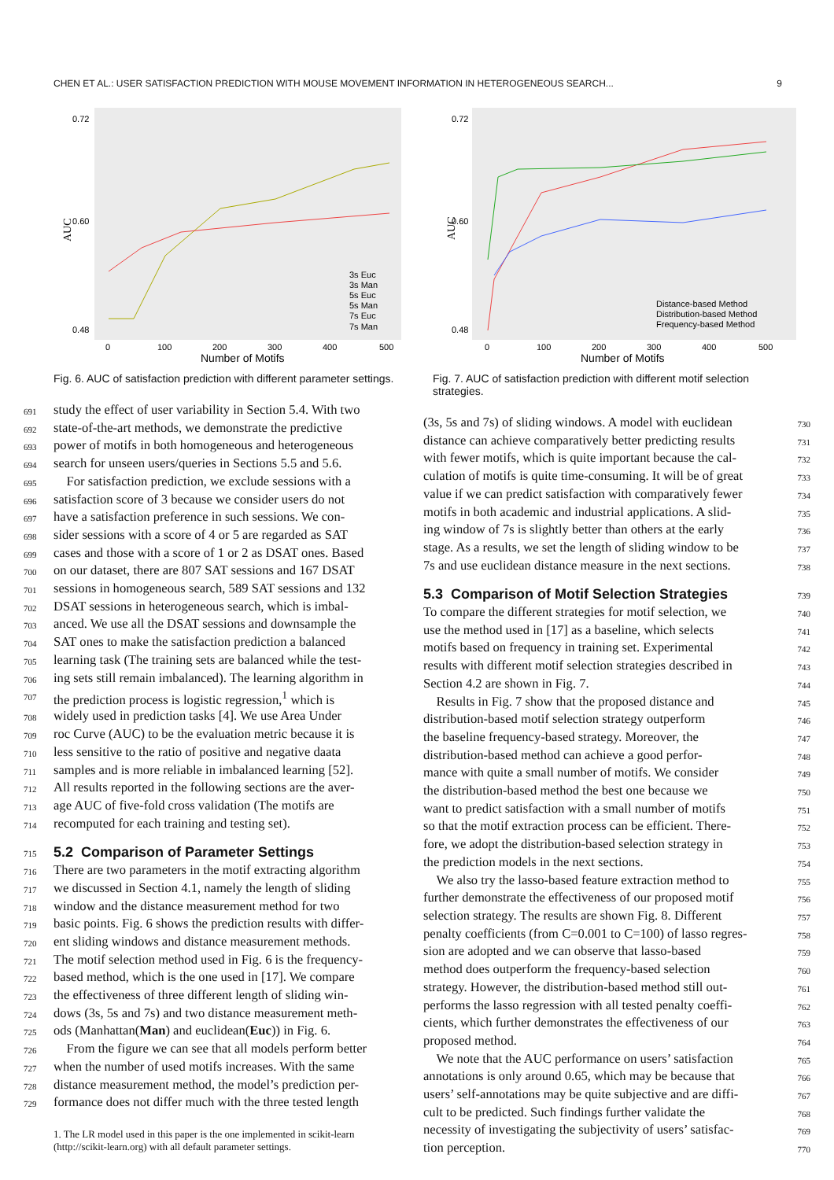CHEN ET AL.: USER SATISFACTION PREDICTION WITH MOUSE MOVEMENT INFORMATION IN HETEROGENEOUS SEARCH... 9
AUC
Number of Motifs
0.72
0.60
0.48
0
100
200
300
400
500
3s Euc
3s Man
5s Euc
5s Man
7s Euc
7s Man
Fig. 6. AUC of satisfaction prediction with different parameter settings.
691 study the effect of user variability in Section 5.4. With two
692 state-of-the-art methods, we demonstrate the predictive
693 power of motifs in both homogeneous and heterogeneous
694 search for unseen users/queries in Sections 5.5 and 5.6.
695 For satisfaction prediction, we exclude sessions with a
696 satisfaction score of 3 because we consider users do not
697 have a satisfaction preference in such sessions. We con-
698 sider sessions with a score of 4 or 5 are regarded as SAT
699 cases and those with a score of 1 or 2 as DSAT ones. Based
700 on our dataset, there are 807 SAT sessions and 167 DSAT
701 sessions in homogeneous search, 589 SAT sessions and 132
702 DSAT sessions in heterogeneous search, which is imbal-
703 anced. We use all the DSAT sessions and downsample the
704 SAT ones to make the satisfaction prediction a balanced
705 learning task (The training sets are balanced while the test-
706 ing sets still remain imbalanced). The learning algorithm in
707 the prediction process is logistic regression,<sup>1</sup> which is
708 widely used in prediction tasks [4]. We use Area Under
709 roc Curve (AUC) to be the evaluation metric because it is
710 less sensitive to the ratio of positive and negative daata
711 samples and is more reliable in imbalanced learning [52].
712 All results reported in the following sections are the aver-
713 age AUC of five-fold cross validation (The motifs are
714 recomputed for each training and testing set).
715
5.2 Comparison of Parameter Settings
716 There are two parameters in the motif extracting algorithm
717 we discussed in Section 4.1, namely the length of sliding
718 window and the distance measurement method for two
719 basic points. Fig. 6 shows the prediction results with differ-
720 ent sliding windows and distance measurement methods.
721 The motif selection method used in Fig. 6 is the frequency-
722 based method, which is the one used in [17]. We compare
723 the effectiveness of three different length of sliding win-
724 dows (3s, 5s and 7s) and two distance measurement meth-
725 ods (Manhattan(Man) and euclidean(Euc)) in Fig. 6.
726 From the figure we can see that all models perform better
727 when the number of used motifs increases. With the same
728 distance measurement method, the model’s prediction per-
729 formance does not differ much with the three tested length
1. The LR model used in this paper is the one implemented in scikit-learn (http://scikit-learn.org) with all default parameter settings.
AUC
Number of Motifs
0.72
0.60
0.48
0
100
200
300
400
500
Distance-based Method
Distribution-based Method
Frequency-based Method
Fig. 7. AUC of satisfaction prediction with different motif selection strategies.
(3s, 5s and 7s) of sliding windows. A model with euclidean 730
distance can achieve comparatively better predicting results 731
with fewer motifs, which is quite important because the cal- 732
culation of motifs is quite time-consuming. It will be of great 733
value if we can predict satisfaction with comparatively fewer 734
motifs in both academic and industrial applications. A slid- 735
ing window of 7s is slightly better than others at the early 736
stage. As a results, we set the length of sliding window to be 737
7s and use euclidean distance measure in the next sections. 738
5.3 Comparison of Motif Selection Strategies
739
To compare the different strategies for motif selection, we 740
use the method used in [17] as a baseline, which selects 741
motifs based on frequency in training set. Experimental 742
results with different motif selection strategies described in 743
Section 4.2 are shown in Fig. 7. 744
Results in Fig. 7 show that the proposed distance and 745
distribution-based motif selection strategy outperform 746
the baseline frequency-based strategy. Moreover, the 747
distribution-based method can achieve a good perfor- 748
mance with quite a small number of motifs. We consider 749
the distribution-based method the best one because we 750
want to predict satisfaction with a small number of motifs 751
so that the motif extraction process can be efficient. There- 752
fore, we adopt the distribution-based selection strategy in 753
the prediction models in the next sections. 754
We also try the lasso-based feature extraction method to 755
further demonstrate the effectiveness of our proposed motif 756
selection strategy. The results are shown Fig. 8. Different 757
penalty coefficients (from C=0.001 to C=100) of lasso regres- 758
sion are adopted and we can observe that lasso-based 759
method does outperform the frequency-based selection 760
strategy. However, the distribution-based method still out- 761
performs the lasso regression with all tested penalty coeffi- 762
cients, which further demonstrates the effectiveness of our 763
proposed method. 764
We note that the AUC performance on users’ satisfaction 765
annotations is only around 0.65, which may be because that 766
users’ self-annotations may be quite subjective and are diffi- 767
cult to be predicted. Such findings further validate the 768
necessity of investigating the subjectivity of users’ satisfac- 769
tion perception. 770